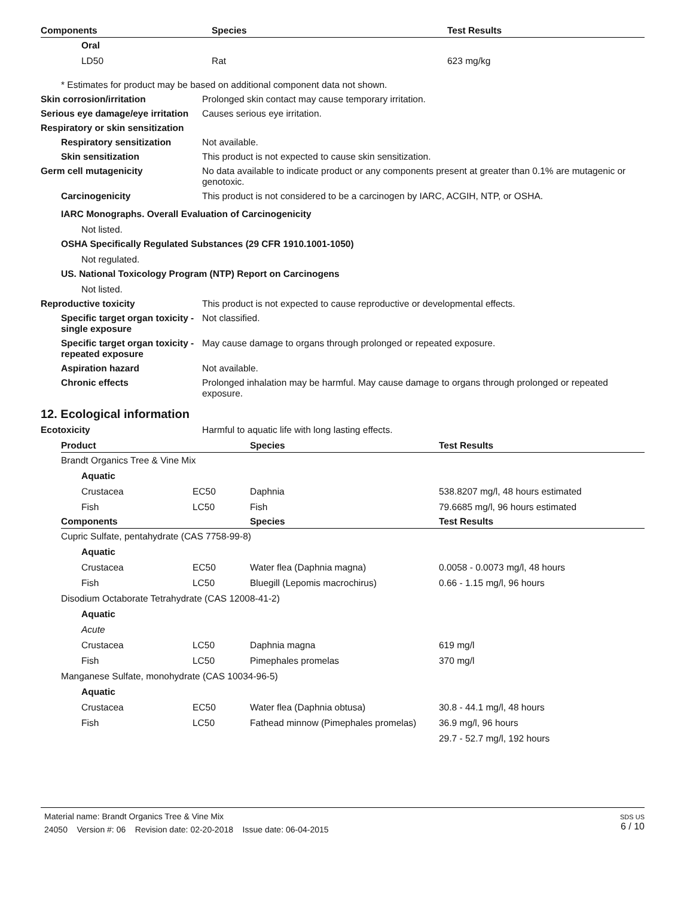| Components | Species | Test Results |
| --- | --- | --- |
| Oral | | |
| LD50 | Rat | 623 mg/kg |
* Estimates for product may be based on additional component data not shown.
Skin corrosion/irritation Prolonged skin contact may cause temporary irritation.
Serious eye damage/eye irritation
Causes serious eye irritation.
Respiratory or skin sensitization
Respiratory sensitization Not available.
Skin sensitization This product is not expected to cause skin sensitization.
Germ cell mutagenicity No data available to indicate product or any components present at greater than 0.1% are mutagenic or genotoxic.
Carcinogenicity This product is not considered to be a carcinogen by IARC, ACGIH, NTP, or OSHA.
IARC Monographs. Overall Evaluation of Carcinogenicity
Not listed.
OSHA Specifically Regulated Substances (29 CFR 1910.1001-1050)
Not regulated.
US. National Toxicology Program (NTP) Report on Carcinogens
Not listed.
Reproductive toxicity This product is not expected to cause reproductive or developmental effects.
Specific target organ toxicity - single exposure
Not classified.
Specific target organ toxicity - repeated exposure
May cause damage to organs through prolonged or repeated exposure.
Aspiration hazard Not available.
Chronic effects Prolonged inhalation may be harmful. May cause damage to organs through prolonged or repeated exposure.
12. Ecological information
Ecotoxicity Harmful to aquatic life with long lasting effects.
| Product | | Species | Test Results |
| --- | --- | --- | --- |
| Brandt Organics Tree & Vine Mix | | | |
| Aquatic | | | |
| Crustacea | EC50 | Daphnia | 538.8207 mg/l, 48 hours estimated |
| Fish | LC50 | Fish | 79.6685 mg/l, 96 hours estimated |
| Components | | Species | Test Results |
| Cupric Sulfate, pentahydrate (CAS 7758-99-8) | | | |
| Aquatic | | | |
| Crustacea | EC50 | Water flea (Daphnia magna) | 0.0058 - 0.0073 mg/l, 48 hours |
| Fish | LC50 | Bluegill (Lepomis macrochirus) | 0.66 - 1.15 mg/l, 96 hours |
| Disodium Octaborate Tetrahydrate (CAS 12008-41-2) | | | |
| Aquatic | | | |
| Acute | | | |
| Crustacea | LC50 | Daphnia magna | 619 mg/l |
| Fish | LC50 | Pimephales promelas | 370 mg/l |
| Manganese Sulfate, monohydrate (CAS 10034-96-5) | | | |
| Aquatic | | | |
| Crustacea | EC50 | Water flea (Daphnia obtusa) | 30.8 - 44.1 mg/l, 48 hours |
| Fish | LC50 | Fathead minnow (Pimephales promelas) | 36.9 mg/l, 96 hours |
| | | | 29.7 - 52.7 mg/l, 192 hours |
Material name: Brandt Organics Tree & Vine Mix
24050 Version #: 06 Revision date: 02-20-2018 Issue date: 06-04-2015
SDS US
6 / 10